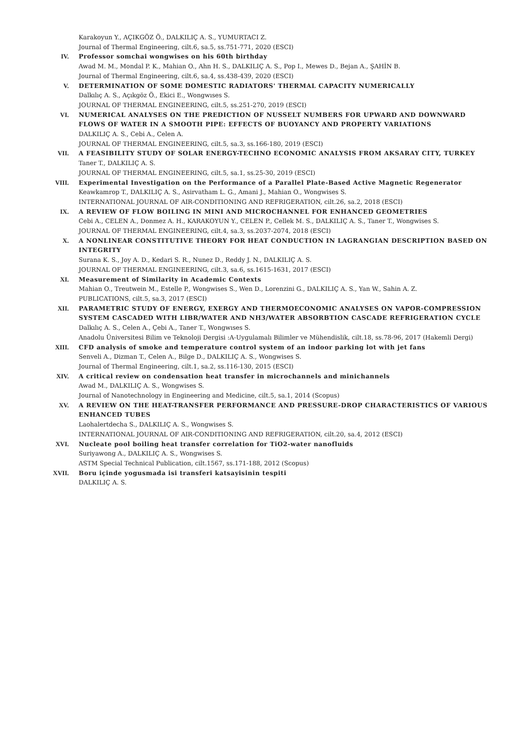Karakoyun Y., AÇIKGÖZ Ö., DALKILIÇ A. S., YUMURTACI Z.
Journal of Thermal Engineering, cilt.6, sa.5, ss.751-771, 2020 (ESCI)
IV. Professor somchai wongwises on his 60th birthday
Awad M. M., Mondal P. K., Mahian O., Ahn H. S., DALKILIÇ A. S., Pop I., Mewes D., Bejan A., ŞAHİN B.
Journal of Thermal Engineering, cilt.6, sa.4, ss.438-439, 2020 (ESCI)
V. DETERMINATION OF SOME DOMESTIC RADIATORS' THERMAL CAPACITY NUMERICALLY
Dalkılıç A. S., Açıkgöz Ö., Ekici E., Wongwıses S.
JOURNAL OF THERMAL ENGINEERING, cilt.5, ss.251-270, 2019 (ESCI)
VI. NUMERICAL ANALYSES ON THE PREDICTION OF NUSSELT NUMBERS FOR UPWARD AND DOWNWARD FLOWS OF WATER IN A SMOOTH PIPE: EFFECTS OF BUOYANCY AND PROPERTY VARIATIONS
DALKILIÇ A. S., Cebi A., Celen A.
JOURNAL OF THERMAL ENGINEERING, cilt.5, sa.3, ss.166-180, 2019 (ESCI)
VII. A FEASIBILITY STUDY OF SOLAR ENERGY-TECHNO ECONOMIC ANALYSIS FROM AKSARAY CITY, TURKEY
Taner T., DALKILIÇ A. S.
JOURNAL OF THERMAL ENGINEERING, cilt.5, sa.1, ss.25-30, 2019 (ESCI)
VIII. Experimental Investigation on the Performance of a Parallel Plate-Based Active Magnetic Regenerator
Keawkamrop T., DALKILIÇ A. S., Asirvatham L. G., Amani J., Mahian O., Wongwises S.
INTERNATIONAL JOURNAL OF AIR-CONDITIONING AND REFRIGERATION, cilt.26, sa.2, 2018 (ESCI)
IX. A REVIEW OF FLOW BOILING IN MINI AND MICROCHANNEL FOR ENHANCED GEOMETRIES
Cebi A., CELEN A., Donmez A. H., KARAKOYUN Y., CELEN P., Cellek M. S., DALKILIÇ A. S., Taner T., Wongwises S.
JOURNAL OF THERMAL ENGINEERING, cilt.4, sa.3, ss.2037-2074, 2018 (ESCI)
X. A NONLINEAR CONSTITUTIVE THEORY FOR HEAT CONDUCTION IN LAGRANGIAN DESCRIPTION BASED ON INTEGRITY
Surana K. S., Joy A. D., Kedari S. R., Nunez D., Reddy J. N., DALKILIÇ A. S.
JOURNAL OF THERMAL ENGINEERING, cilt.3, sa.6, ss.1615-1631, 2017 (ESCI)
XI. Measurement of Similarity in Academic Contexts
Mahian O., Treutwein M., Estelle P., Wongwises S., Wen D., Lorenzini G., DALKILIÇ A. S., Yan W., Sahin A. Z.
PUBLICATIONS, cilt.5, sa.3, 2017 (ESCI)
XII. PARAMETRIC STUDY OF ENERGY, EXERGY AND THERMOECONOMIC ANALYSES ON VAPOR-COMPRESSION SYSTEM CASCADED WITH LIBR/WATER AND NH3/WATER ABSORBTION CASCADE REFRIGERATION CYCLE
Dalkılıç A. S., Celen A., Çebi A., Taner T., Wongwıses S.
Anadolu Üniversitesi Bilim ve Teknoloji Dergisi :A-Uygulamalı Bilimler ve Mühendislik, cilt.18, ss.78-96, 2017 (Hakemli Dergi)
XIII. CFD analysis of smoke and temperature control system of an indoor parking lot with jet fans
Senveli A., Dizman T., Celen A., Bilge D., DALKILIÇ A. S., Wongwises S.
Journal of Thermal Engineering, cilt.1, sa.2, ss.116-130, 2015 (ESCI)
XIV. A critical review on condensation heat transfer in microchannels and minichannels
Awad M., DALKILIÇ A. S., Wongwises S.
Journal of Nanotechnology in Engineering and Medicine, cilt.5, sa.1, 2014 (Scopus)
XV. A REVIEW ON THE HEAT-TRANSFER PERFORMANCE AND PRESSURE-DROP CHARACTERISTICS OF VARIOUS ENHANCED TUBES
Laohalertdecha S., DALKILIÇ A. S., Wongwises S.
INTERNATIONAL JOURNAL OF AIR-CONDITIONING AND REFRIGERATION, cilt.20, sa.4, 2012 (ESCI)
XVI. Nucleate pool boiling heat transfer correlation for TiO2-water nanofluids
Suriyawong A., DALKILIÇ A. S., Wongwises S.
ASTM Special Technical Publication, cilt.1567, ss.171-188, 2012 (Scopus)
XVII. Boru içinde yogusmada isi transferi katsayisinin tespiti
DALKILIÇ A. S.